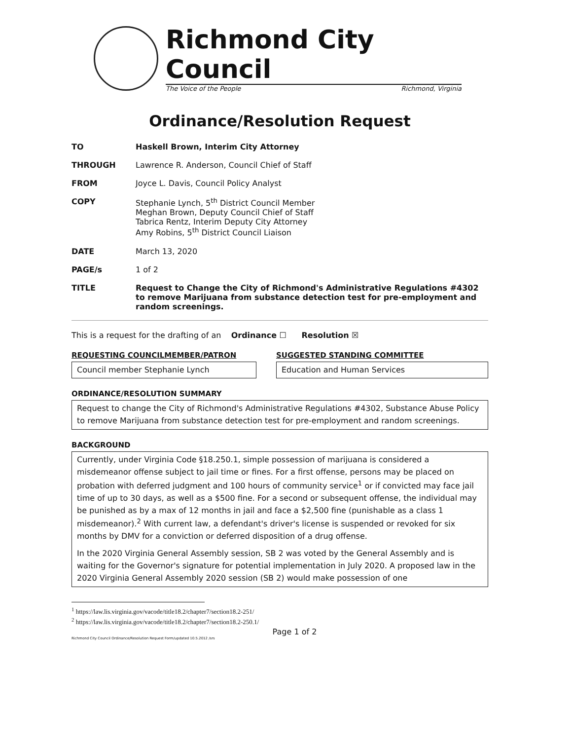Richmond City Council
The Voice of the People Richmond, Virginia
Ordinance/Resolution Request
TO Haskell Brown, Interim City Attorney
THROUGH Lawrence R. Anderson, Council Chief of Staff
FROM Joyce L. Davis, Council Policy Analyst
COPY Stephanie Lynch, 5<sup>th</sup> District Council Member
Meghan Brown, Deputy Council Chief of Staff
Tabrica Rentz, Interim Deputy City Attorney
Amy Robins, 5<sup>th</sup> District Council Liaison
DATE March 13, 2020
PAGE/s 1 of 2
TITLE Request to Change the City of Richmond's Administrative Regulations #4302 to remove Marijuana from substance detection test for pre-employment and random screenings.
This is a request for the drafting of an Ordinance ☐ Resolution ☒
REQUESTING COUNCILMEMBER/PATRON
Council member Stephanie Lynch
SUGGESTED STANDING COMMITTEE
Education and Human Services
ORDINANCE/RESOLUTION SUMMARY
Request to change the City of Richmond's Administrative Regulations #4302, Substance Abuse Policy to remove Marijuana from substance detection test for pre-employment and random screenings.
BACKGROUND
Currently, under Virginia Code §18.250.1, simple possession of marijuana is considered a misdemeanor offense subject to jail time or fines. For a first offense, persons may be placed on probation with deferred judgment and 100 hours of community service<sup>1</sup> or if convicted may face jail time of up to 30 days, as well as a $500 fine. For a second or subsequent offense, the individual may be punished as by a max of 12 months in jail and face a $2,500 fine (punishable as a class 1 misdemeanor).<sup>2</sup> With current law, a defendant's driver's license is suspended or revoked for six months by DMV for a conviction or deferred disposition of a drug offense.
In the 2020 Virginia General Assembly session, SB 2 was voted by the General Assembly and is waiting for the Governor's signature for potential implementation in July 2020. A proposed law in the 2020 Virginia General Assembly 2020 session (SB 2) would make possession of one
<sup>1</sup> https://law.lis.virginia.gov/vacode/title18.2/chapter7/section18.2-251/
<sup>2</sup> https://law.lis.virginia.gov/vacode/title18.2/chapter7/section18.2-250.1/
Page 1 of 2
Richmond City Council Ordinance/Resolution Request Form/updated 10.5.2012 /srs